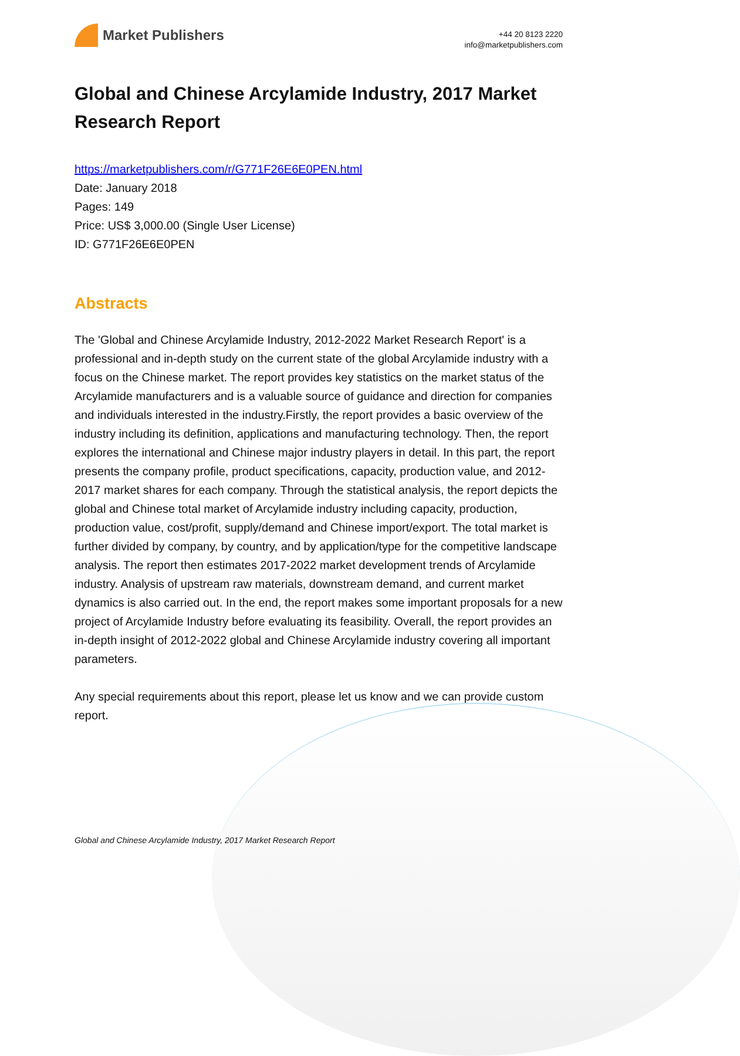Market Publishers
+44 20 8123 2220
info@marketpublishers.com
Global and Chinese Arcylamide Industry, 2017 Market Research Report
https://marketpublishers.com/r/G771F26E6E0PEN.html
Date: January 2018
Pages: 149
Price: US$ 3,000.00 (Single User License)
ID: G771F26E6E0PEN
Abstracts
The 'Global and Chinese Arcylamide Industry, 2012-2022 Market Research Report' is a professional and in-depth study on the current state of the global Arcylamide industry with a focus on the Chinese market. The report provides key statistics on the market status of the Arcylamide manufacturers and is a valuable source of guidance and direction for companies and individuals interested in the industry.Firstly, the report provides a basic overview of the industry including its definition, applications and manufacturing technology. Then, the report explores the international and Chinese major industry players in detail. In this part, the report presents the company profile, product specifications, capacity, production value, and 2012-2017 market shares for each company. Through the statistical analysis, the report depicts the global and Chinese total market of Arcylamide industry including capacity, production, production value, cost/profit, supply/demand and Chinese import/export. The total market is further divided by company, by country, and by application/type for the competitive landscape analysis. The report then estimates 2017-2022 market development trends of Arcylamide industry. Analysis of upstream raw materials, downstream demand, and current market dynamics is also carried out. In the end, the report makes some important proposals for a new project of Arcylamide Industry before evaluating its feasibility. Overall, the report provides an in-depth insight of 2012-2022 global and Chinese Arcylamide industry covering all important parameters.
Any special requirements about this report, please let us know and we can provide custom report.
Global and Chinese Arcylamide Industry, 2017 Market Research Report